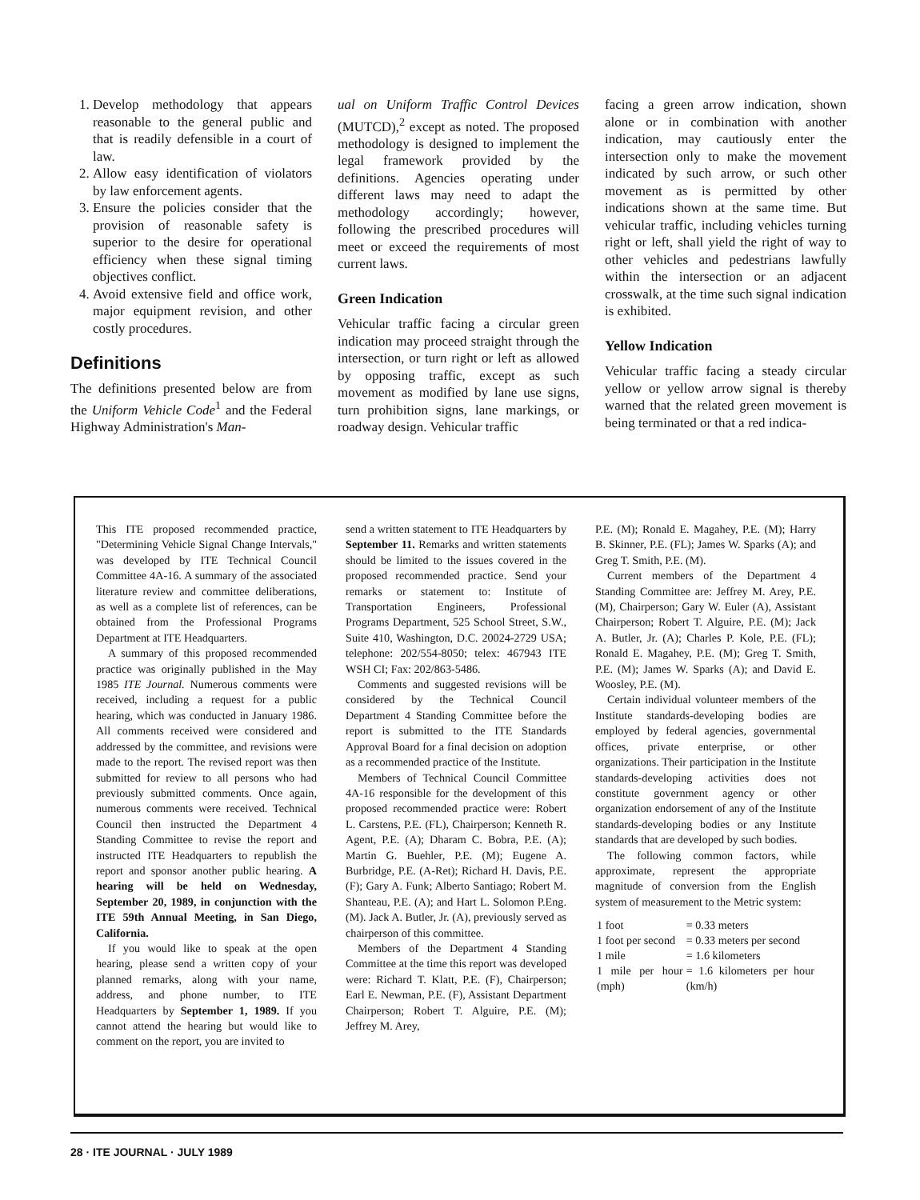1. Develop methodology that appears reasonable to the general public and that is readily defensible in a court of law.
2. Allow easy identification of violators by law enforcement agents.
3. Ensure the policies consider that the provision of reasonable safety is superior to the desire for operational efficiency when these signal timing objectives conflict.
4. Avoid extensive field and office work, major equipment revision, and other costly procedures.
Definitions
The definitions presented below are from the Uniform Vehicle Code<sup>1</sup> and the Federal Highway Administration's Man-
ual on Uniform Traffic Control Devices (MUTCD),<sup>2</sup> except as noted. The proposed methodology is designed to implement the legal framework provided by the definitions. Agencies operating under different laws may need to adapt the methodology accordingly; however, following the prescribed procedures will meet or exceed the requirements of most current laws.
Green Indication
Vehicular traffic facing a circular green indication may proceed straight through the intersection, or turn right or left as allowed by opposing traffic, except as such movement as modified by lane use signs, turn prohibition signs, lane markings, or roadway design. Vehicular traffic
facing a green arrow indication, shown alone or in combination with another indication, may cautiously enter the intersection only to make the movement indicated by such arrow, or such other movement as is permitted by other indications shown at the same time. But vehicular traffic, including vehicles turning right or left, shall yield the right of way to other vehicles and pedestrians lawfully within the intersection or an adjacent crosswalk, at the time such signal indication is exhibited.
Yellow Indication
Vehicular traffic facing a steady circular yellow or yellow arrow signal is thereby warned that the related green movement is being terminated or that a red indica-
This ITE proposed recommended practice, "Determining Vehicle Signal Change Intervals," was developed by ITE Technical Council Committee 4A-16. A summary of the associated literature review and committee deliberations, as well as a complete list of references, can be obtained from the Professional Programs Department at ITE Headquarters.
A summary of this proposed recommended practice was originally published in the May 1985 ITE Journal. Numerous comments were received, including a request for a public hearing, which was conducted in January 1986. All comments received were considered and addressed by the committee, and revisions were made to the report. The revised report was then submitted for review to all persons who had previously submitted comments. Once again, numerous comments were received. Technical Council then instructed the Department 4 Standing Committee to revise the report and instructed ITE Headquarters to republish the report and sponsor another public hearing. A hearing will be held on Wednesday, September 20, 1989, in conjunction with the ITE 59th Annual Meeting, in San Diego, California.
If you would like to speak at the open hearing, please send a written copy of your planned remarks, along with your name, address, and phone number, to ITE Headquarters by September 1, 1989. If you cannot attend the hearing but would like to comment on the report, you are invited to
send a written statement to ITE Headquarters by September 11. Remarks and written statements should be limited to the issues covered in the proposed recommended practice. Send your remarks or statement to: Institute of Transportation Engineers, Professional Programs Department, 525 School Street, S.W., Suite 410, Washington, D.C. 20024-2729 USA; telephone: 202/554-8050; telex: 467943 ITE WSH CI; Fax: 202/863-5486.
Comments and suggested revisions will be considered by the Technical Council Department 4 Standing Committee before the report is submitted to the ITE Standards Approval Board for a final decision on adoption as a recommended practice of the Institute.
Members of Technical Council Committee 4A-16 responsible for the development of this proposed recommended practice were: Robert L. Carstens, P.E. (FL), Chairperson; Kenneth R. Agent, P.E. (A); Dharam C. Bobra, P.E. (A); Martin G. Buehler, P.E. (M); Eugene A. Burbridge, P.E. (A-Ret); Richard H. Davis, P.E. (F); Gary A. Funk; Alberto Santiago; Robert M. Shanteau, P.E. (A); and Hart L. Solomon P.Eng. (M). Jack A. Butler, Jr. (A), previously served as chairperson of this committee.
Members of the Department 4 Standing Committee at the time this report was developed were: Richard T. Klatt, P.E. (F), Chairperson; Earl E. Newman, P.E. (F), Assistant Department Chairperson; Robert T. Alguire, P.E. (M); Jeffrey M. Arey,
P.E. (M); Ronald E. Magahey, P.E. (M); Harry B. Skinner, P.E. (FL); James W. Sparks (A); and Greg T. Smith, P.E. (M).
Current members of the Department 4 Standing Committee are: Jeffrey M. Arey, P.E. (M), Chairperson; Gary W. Euler (A), Assistant Chairperson; Robert T. Alguire, P.E. (M); Jack A. Butler, Jr. (A); Charles P. Kole, P.E. (FL); Ronald E. Magahey, P.E. (M); Greg T. Smith, P.E. (M); James W. Sparks (A); and David E. Woosley, P.E. (M).
Certain individual volunteer members of the Institute standards-developing bodies are employed by federal agencies, governmental offices, private enterprise, or other organizations. Their participation in the Institute standards-developing activities does not constitute government agency or other organization endorsement of any of the Institute standards-developing bodies or any Institute standards that are developed by such bodies.
The following common factors, while approximate, represent the appropriate magnitude of conversion from the English system of measurement to the Metric system:
| 1 foot | = 0.33 meters |
| 1 foot per second | = 0.33 meters per second |
| 1 mile | = 1.6 kilometers |
| 1 mile per hour (mph) | = 1.6 kilometers per hour (km/h) |
28 · ITE JOURNAL · JULY 1989